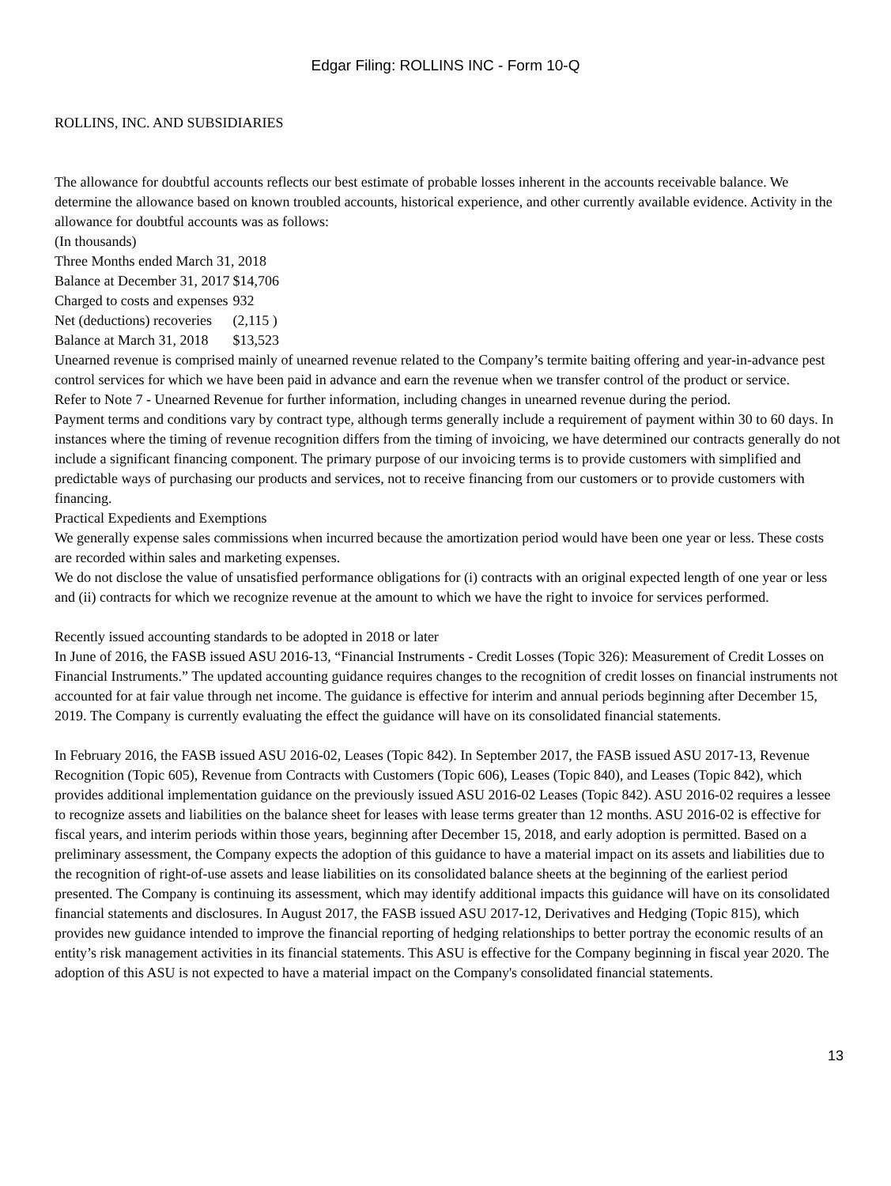Edgar Filing: ROLLINS INC - Form 10-Q
ROLLINS, INC. AND SUBSIDIARIES
The allowance for doubtful accounts reflects our best estimate of probable losses inherent in the accounts receivable balance. We determine the allowance based on known troubled accounts, historical experience, and other currently available evidence. Activity in the allowance for doubtful accounts was as follows:
| (In thousands) | |
| Three Months ended March 31, 2018 | |
| Balance at December 31, 2017 | $14,706 |
| Charged to costs and expenses | 932 |
| Net (deductions) recoveries | (2,115 ) |
| Balance at March 31, 2018 | $13,523 |
Unearned revenue is comprised mainly of unearned revenue related to the Company’s termite baiting offering and year-in-advance pest control services for which we have been paid in advance and earn the revenue when we transfer control of the product or service.
Refer to Note 7 - Unearned Revenue for further information, including changes in unearned revenue during the period.
Payment terms and conditions vary by contract type, although terms generally include a requirement of payment within 30 to 60 days. In instances where the timing of revenue recognition differs from the timing of invoicing, we have determined our contracts generally do not include a significant financing component. The primary purpose of our invoicing terms is to provide customers with simplified and predictable ways of purchasing our products and services, not to receive financing from our customers or to provide customers with financing.
Practical Expedients and Exemptions
We generally expense sales commissions when incurred because the amortization period would have been one year or less. These costs are recorded within sales and marketing expenses.
We do not disclose the value of unsatisfied performance obligations for (i) contracts with an original expected length of one year or less and (ii) contracts for which we recognize revenue at the amount to which we have the right to invoice for services performed.
Recently issued accounting standards to be adopted in 2018 or later
In June of 2016, the FASB issued ASU 2016-13, “Financial Instruments - Credit Losses (Topic 326): Measurement of Credit Losses on Financial Instruments.” The updated accounting guidance requires changes to the recognition of credit losses on financial instruments not accounted for at fair value through net income. The guidance is effective for interim and annual periods beginning after December 15, 2019. The Company is currently evaluating the effect the guidance will have on its consolidated financial statements.
In February 2016, the FASB issued ASU 2016-02, Leases (Topic 842). In September 2017, the FASB issued ASU 2017-13, Revenue Recognition (Topic 605), Revenue from Contracts with Customers (Topic 606), Leases (Topic 840), and Leases (Topic 842), which provides additional implementation guidance on the previously issued ASU 2016-02 Leases (Topic 842). ASU 2016-02 requires a lessee to recognize assets and liabilities on the balance sheet for leases with lease terms greater than 12 months. ASU 2016-02 is effective for fiscal years, and interim periods within those years, beginning after December 15, 2018, and early adoption is permitted. Based on a preliminary assessment, the Company expects the adoption of this guidance to have a material impact on its assets and liabilities due to the recognition of right-of-use assets and lease liabilities on its consolidated balance sheets at the beginning of the earliest period presented. The Company is continuing its assessment, which may identify additional impacts this guidance will have on its consolidated financial statements and disclosures. In August 2017, the FASB issued ASU 2017-12, Derivatives and Hedging (Topic 815), which provides new guidance intended to improve the financial reporting of hedging relationships to better portray the economic results of an entity’s risk management activities in its financial statements. This ASU is effective for the Company beginning in fiscal year 2020. The adoption of this ASU is not expected to have a material impact on the Company's consolidated financial statements.
13